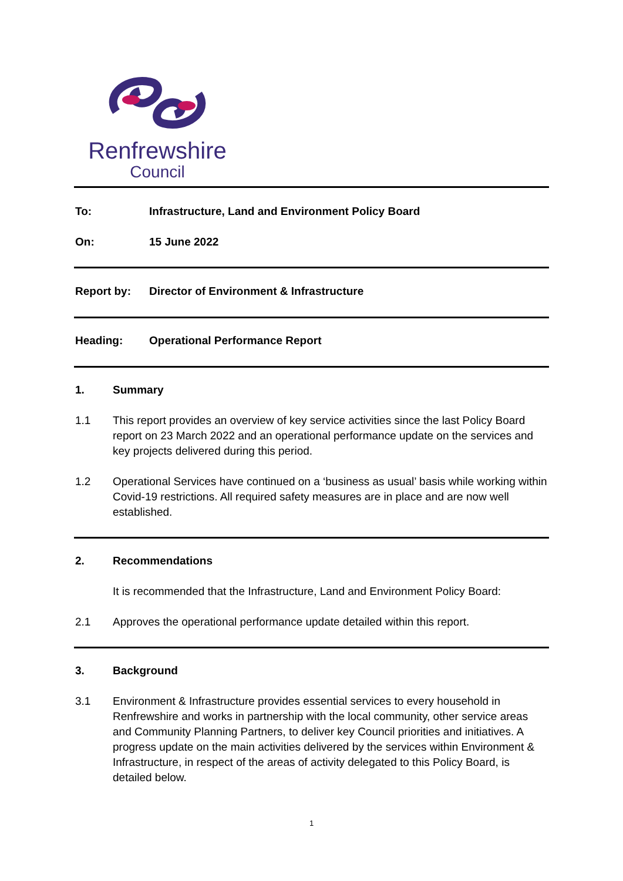Renfrewshire
Council
To: Infrastructure, Land and Environment Policy Board
On: 15 June 2022
Report by: Director of Environment & Infrastructure
Heading: Operational Performance Report
1. Summary
1.1 This report provides an overview of key service activities since the last Policy Board report on 23 March 2022 and an operational performance update on the services and key projects delivered during this period.
1.2 Operational Services have continued on a ‘business as usual’ basis while working within Covid-19 restrictions. All required safety measures are in place and are now well established.
2. Recommendations
It is recommended that the Infrastructure, Land and Environment Policy Board:
2.1 Approves the operational performance update detailed within this report.
3. Background
3.1 Environment & Infrastructure provides essential services to every household in Renfrewshire and works in partnership with the local community, other service areas and Community Planning Partners, to deliver key Council priorities and initiatives. A progress update on the main activities delivered by the services within Environment & Infrastructure, in respect of the areas of activity delegated to this Policy Board, is detailed below.
1